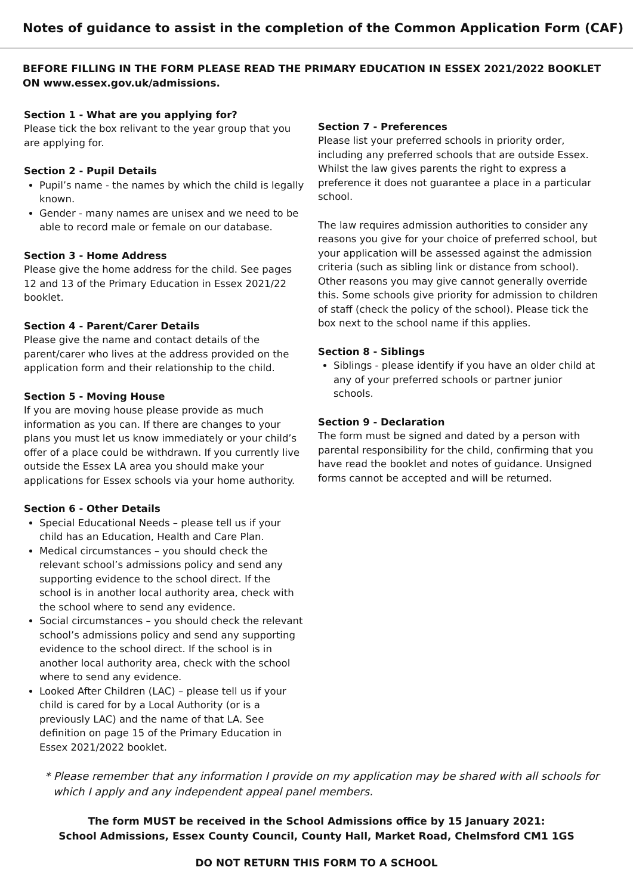Notes of guidance to assist in the completion of the Common Application Form (CAF)
BEFORE FILLING IN THE FORM PLEASE READ THE PRIMARY EDUCATION IN ESSEX 2021/2022 BOOKLET ON www.essex.gov.uk/admissions.
Section 1 - What are you applying for?
Please tick the box relivant to the year group that you are applying for.
Section 2 - Pupil Details
Pupil’s name - the names by which the child is legally known.
Gender - many names are unisex and we need to be able to record male or female on our database.
Section 3 - Home Address
Please give the home address for the child. See pages 12 and 13 of the Primary Education in Essex 2021/22 booklet.
Section 4 - Parent/Carer Details
Please give the name and contact details of the parent/carer who lives at the address provided on the application form and their relationship to the child.
Section 5 - Moving House
If you are moving house please provide as much information as you can. If there are changes to your plans you must let us know immediately or your child’s offer of a place could be withdrawn. If you currently live outside the Essex LA area you should make your applications for Essex schools via your home authority.
Section 6 - Other Details
Special Educational Needs – please tell us if your child has an Education, Health and Care Plan.
Medical circumstances – you should check the relevant school’s admissions policy and send any supporting evidence to the school direct. If the school is in another local authority area, check with the school where to send any evidence.
Social circumstances – you should check the relevant school’s admissions policy and send any supporting evidence to the school direct. If the school is in another local authority area, check with the school where to send any evidence.
Looked After Children (LAC) – please tell us if your child is cared for by a Local Authority (or is a previously LAC) and the name of that LA. See definition on page 15 of the Primary Education in Essex 2021/2022 booklet.
Section 7 - Preferences
Please list your preferred schools in priority order, including any preferred schools that are outside Essex. Whilst the law gives parents the right to express a preference it does not guarantee a place in a particular school.
The law requires admission authorities to consider any reasons you give for your choice of preferred school, but your application will be assessed against the admission criteria (such as sibling link or distance from school). Other reasons you may give cannot generally override this. Some schools give priority for admission to children of staff (check the policy of the school). Please tick the box next to the school name if this applies.
Section 8 - Siblings
Siblings - please identify if you have an older child at any of your preferred schools or partner junior schools.
Section 9 - Declaration
The form must be signed and dated by a person with parental responsibility for the child, confirming that you have read the booklet and notes of guidance. Unsigned forms cannot be accepted and will be returned.
* Please remember that any information I provide on my application may be shared with all schools for which I apply and any independent appeal panel members.
The form MUST be received in the School Admissions office by 15 January 2021:
School Admissions, Essex County Council, County Hall, Market Road, Chelmsford CM1 1GS
DO NOT RETURN THIS FORM TO A SCHOOL